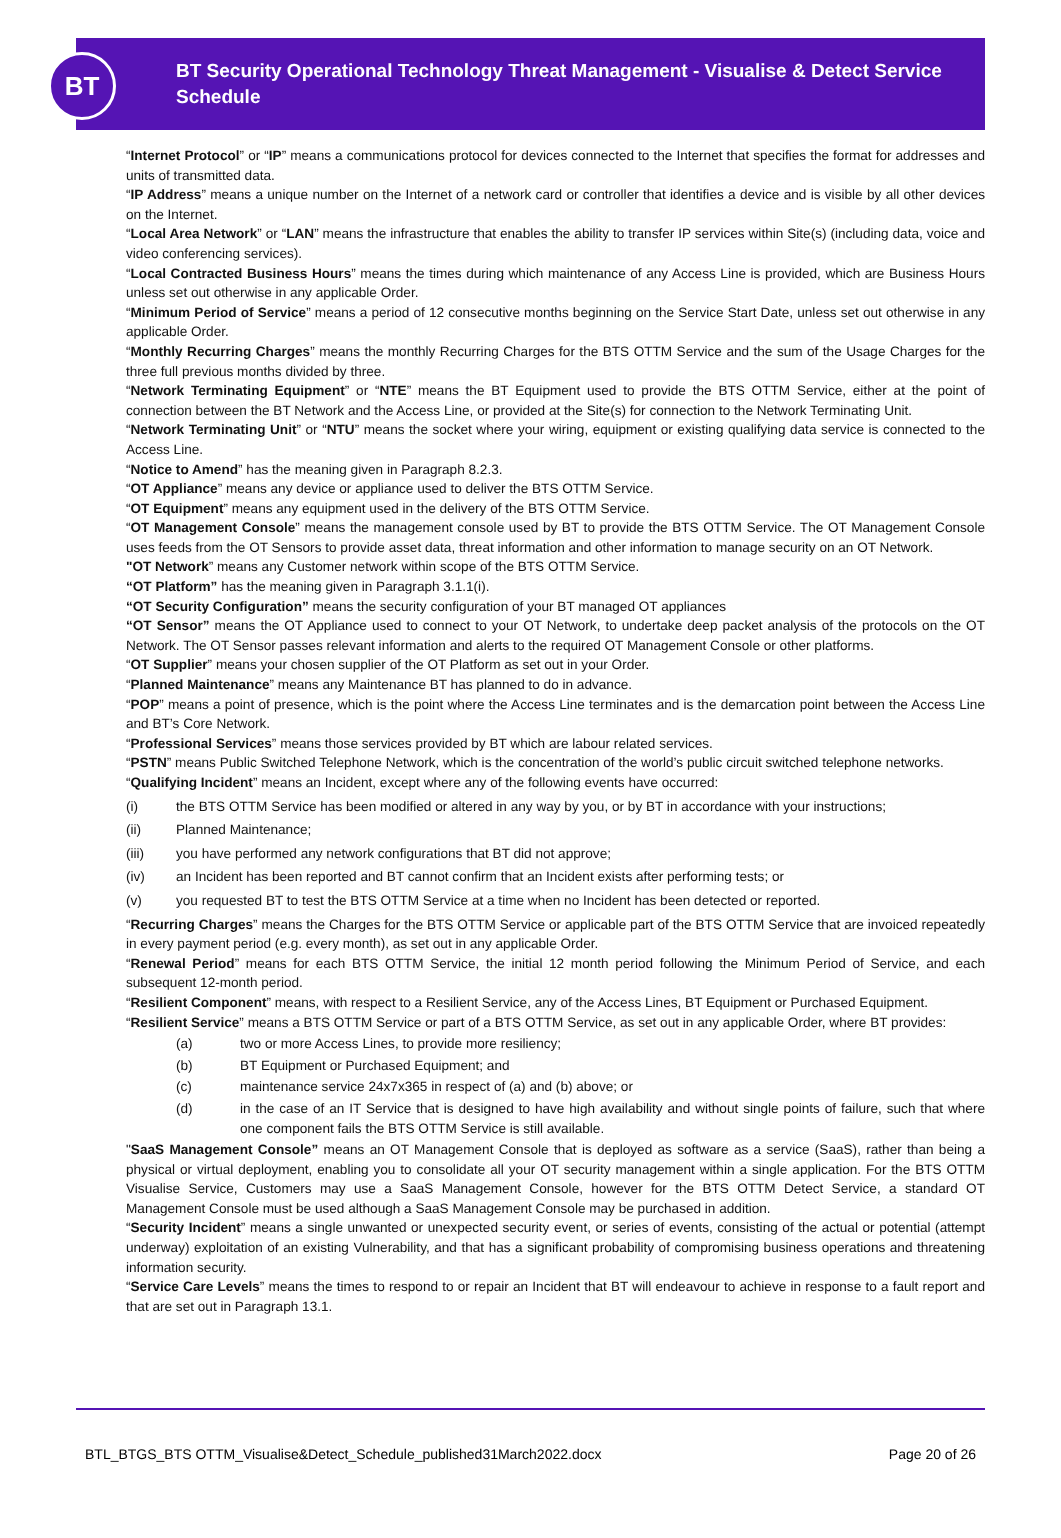BT
BT Security Operational Technology Threat Management - Visualise & Detect Service
Schedule
“Internet Protocol” or “IP” means a communications protocol for devices connected to the Internet that specifies the format for addresses and units of transmitted data.
“IP Address” means a unique number on the Internet of a network card or controller that identifies a device and is visible by all other devices on the Internet.
“Local Area Network” or “LAN” means the infrastructure that enables the ability to transfer IP services within Site(s) (including data, voice and video conferencing services).
“Local Contracted Business Hours” means the times during which maintenance of any Access Line is provided, which are Business Hours unless set out otherwise in any applicable Order.
“Minimum Period of Service” means a period of 12 consecutive months beginning on the Service Start Date, unless set out otherwise in any applicable Order.
“Monthly Recurring Charges” means the monthly Recurring Charges for the BTS OTTM Service and the sum of the Usage Charges for the three full previous months divided by three.
“Network Terminating Equipment” or “NTE” means the BT Equipment used to provide the BTS OTTM Service, either at the point of connection between the BT Network and the Access Line, or provided at the Site(s) for connection to the Network Terminating Unit.
“Network Terminating Unit” or “NTU” means the socket where your wiring, equipment or existing qualifying data service is connected to the Access Line.
“Notice to Amend” has the meaning given in Paragraph 8.2.3.
“OT Appliance” means any device or appliance used to deliver the BTS OTTM Service.
“OT Equipment” means any equipment used in the delivery of the BTS OTTM Service.
“OT Management Console” means the management console used by BT to provide the BTS OTTM Service. The OT Management Console uses feeds from the OT Sensors to provide asset data, threat information and other information to manage security on an OT Network.
"OT Network” means any Customer network within scope of the BTS OTTM Service.
“OT Platform” has the meaning given in Paragraph 3.1.1(i).
“OT Security Configuration” means the security configuration of your BT managed OT appliances
“OT Sensor” means the OT Appliance used to connect to your OT Network, to undertake deep packet analysis of the protocols on the OT Network. The OT Sensor passes relevant information and alerts to the required OT Management Console or other platforms.
“OT Supplier” means your chosen supplier of the OT Platform as set out in your Order.
“Planned Maintenance” means any Maintenance BT has planned to do in advance.
“POP” means a point of presence, which is the point where the Access Line terminates and is the demarcation point between the Access Line and BT’s Core Network.
“Professional Services” means those services provided by BT which are labour related services.
“PSTN” means Public Switched Telephone Network, which is the concentration of the world’s public circuit switched telephone networks.
“Qualifying Incident” means an Incident, except where any of the following events have occurred:
(i) the BTS OTTM Service has been modified or altered in any way by you, or by BT in accordance with your instructions;
(ii) Planned Maintenance;
(iii) you have performed any network configurations that BT did not approve;
(iv) an Incident has been reported and BT cannot confirm that an Incident exists after performing tests; or
(v) you requested BT to test the BTS OTTM Service at a time when no Incident has been detected or reported.
“Recurring Charges” means the Charges for the BTS OTTM Service or applicable part of the BTS OTTM Service that are invoiced repeatedly in every payment period (e.g. every month), as set out in any applicable Order.
“Renewal Period” means for each BTS OTTM Service, the initial 12 month period following the Minimum Period of Service, and each subsequent 12-month period.
“Resilient Component” means, with respect to a Resilient Service, any of the Access Lines, BT Equipment or Purchased Equipment.
“Resilient Service” means a BTS OTTM Service or part of a BTS OTTM Service, as set out in any applicable Order, where BT provides:
(a) two or more Access Lines, to provide more resiliency;
(b) BT Equipment or Purchased Equipment; and
(c) maintenance service 24x7x365 in respect of (a) and (b) above; or
(d) in the case of an IT Service that is designed to have high availability and without single points of failure, such that where one component fails the BTS OTTM Service is still available.
"SaaS Management Console” means an OT Management Console that is deployed as software as a service (SaaS), rather than being a physical or virtual deployment, enabling you to consolidate all your OT security management within a single application. For the BTS OTTM Visualise Service, Customers may use a SaaS Management Console, however for the BTS OTTM Detect Service, a standard OT Management Console must be used although a SaaS Management Console may be purchased in addition.
“Security Incident” means a single unwanted or unexpected security event, or series of events, consisting of the actual or potential (attempt underway) exploitation of an existing Vulnerability, and that has a significant probability of compromising business operations and threatening information security.
“Service Care Levels” means the times to respond to or repair an Incident that BT will endeavour to achieve in response to a fault report and that are set out in Paragraph 13.1.
BTL_BTGS_BTS OTTM_Visualise&Detect_Schedule_published31March2022.docx Page 20 of 26